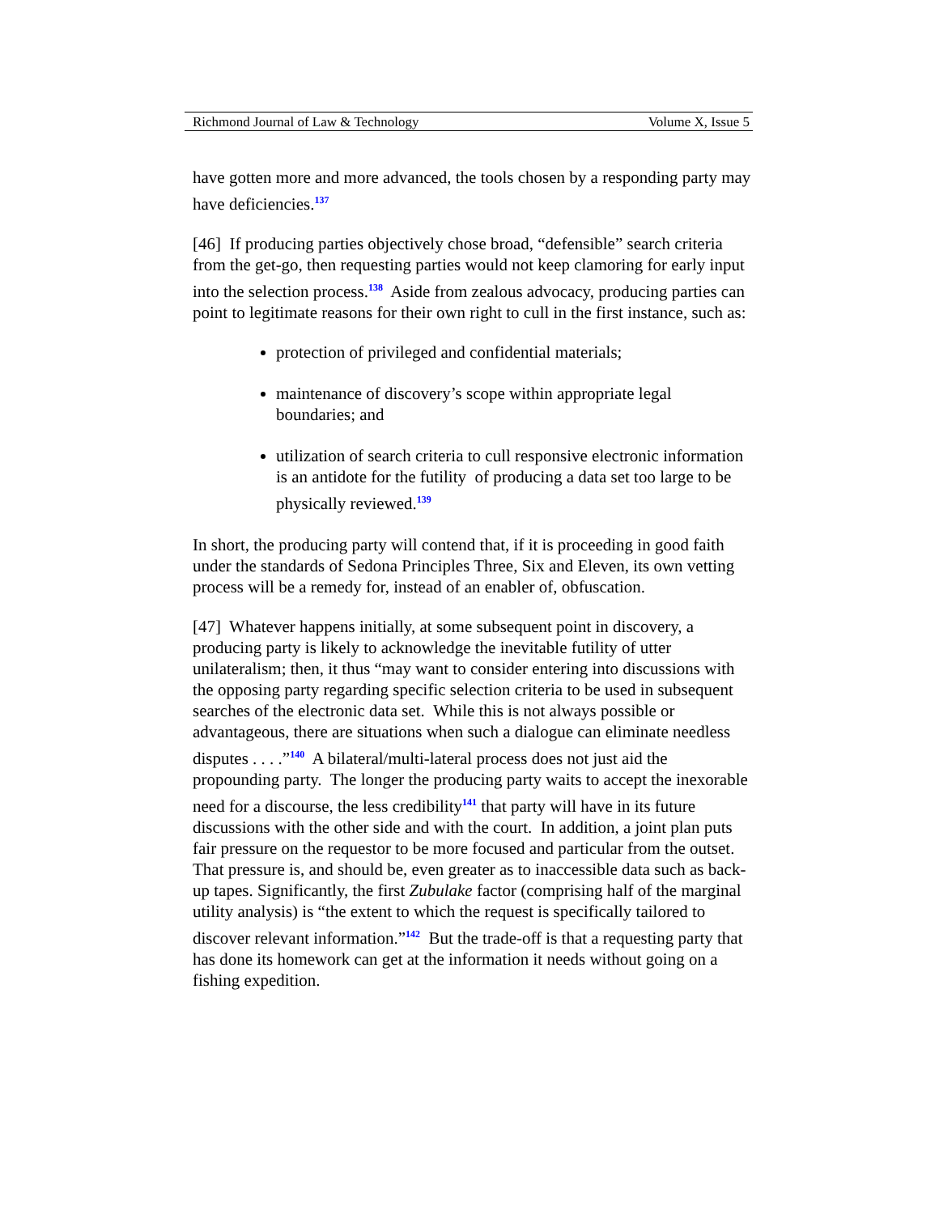Richmond Journal of Law & Technology Volume X, Issue 5
have gotten more and more advanced, the tools chosen by a responding party may have deficiencies.<sup>137</sup>
[46] If producing parties objectively chose broad, “defensible” search criteria from the get-go, then requesting parties would not keep clamoring for early input into the selection process.<sup>138</sup> Aside from zealous advocacy, producing parties can point to legitimate reasons for their own right to cull in the first instance, such as:
protection of privileged and confidential materials;
maintenance of discovery’s scope within appropriate legal boundaries; and
utilization of search criteria to cull responsive electronic information is an antidote for the futility of producing a data set too large to be physically reviewed.<sup>139</sup>
In short, the producing party will contend that, if it is proceeding in good faith under the standards of Sedona Principles Three, Six and Eleven, its own vetting process will be a remedy for, instead of an enabler of, obfuscation.
[47] Whatever happens initially, at some subsequent point in discovery, a producing party is likely to acknowledge the inevitable futility of utter unilateralism; then, it thus “may want to consider entering into discussions with the opposing party regarding specific selection criteria to be used in subsequent searches of the electronic data set. While this is not always possible or advantageous, there are situations when such a dialogue can eliminate needless disputes . . . .”<sup>140</sup> A bilateral/multi-lateral process does not just aid the propounding party. The longer the producing party waits to accept the inexorable need for a discourse, the less credibility<sup>141</sup> that party will have in its future discussions with the other side and with the court. In addition, a joint plan puts fair pressure on the requestor to be more focused and particular from the outset. That pressure is, and should be, even greater as to inaccessible data such as back-up tapes. Significantly, the first Zubulake factor (comprising half of the marginal utility analysis) is “the extent to which the request is specifically tailored to discover relevant information.”<sup>142</sup> But the trade-off is that a requesting party that has done its homework can get at the information it needs without going on a fishing expedition.